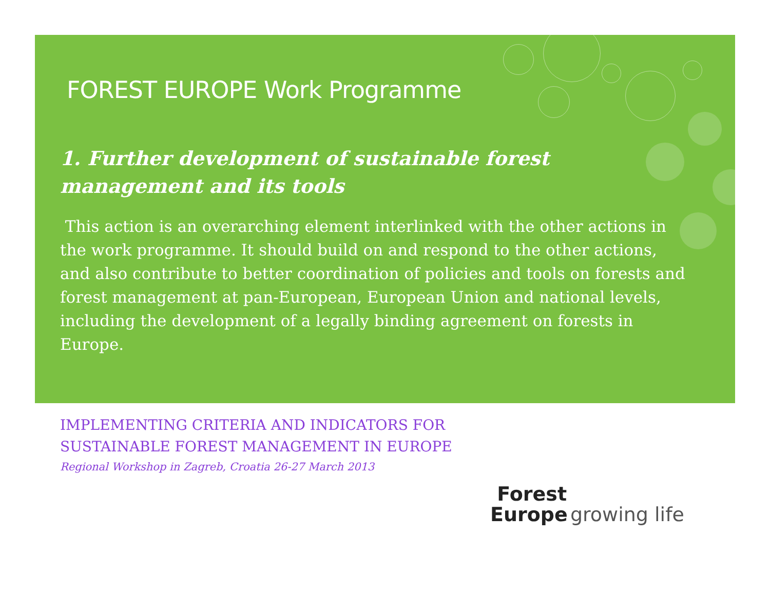FOREST EUROPE Work Programme
1. Further development of sustainable forest management and its tools
This action is an overarching element interlinked with the other actions in the work programme. It should build on and respond to the other actions, and also contribute to better coordination of policies and tools on forests and forest management at pan-European, European Union and national levels, including the development of a legally binding agreement on forests in Europe.
IMPLEMENTING CRITERIA AND INDICATORS FOR
SUSTAINABLE FOREST MANAGEMENT IN EUROPE
Regional Workshop in Zagreb, Croatia 26-27 March 2013
Forest
Europe growing life